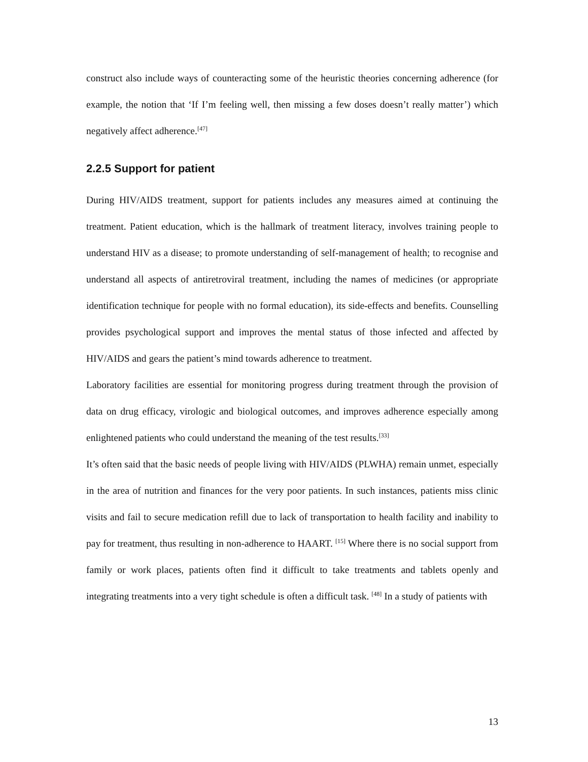construct also include ways of counteracting some of the heuristic theories concerning adherence (for example, the notion that ‘If I’m feeling well, then missing a few doses doesn’t really matter’) which negatively affect adherence.<sup>[47]</sup>
2.2.5 Support for patient
During HIV/AIDS treatment, support for patients includes any measures aimed at continuing the treatment. Patient education, which is the hallmark of treatment literacy, involves training people to understand HIV as a disease; to promote understanding of self-management of health; to recognise and understand all aspects of antiretroviral treatment, including the names of medicines (or appropriate identification technique for people with no formal education), its side-effects and benefits. Counselling provides psychological support and improves the mental status of those infected and affected by HIV/AIDS and gears the patient’s mind towards adherence to treatment.
Laboratory facilities are essential for monitoring progress during treatment through the provision of data on drug efficacy, virologic and biological outcomes, and improves adherence especially among enlightened patients who could understand the meaning of the test results.<sup>[33]</sup>
It’s often said that the basic needs of people living with HIV/AIDS (PLWHA) remain unmet, especially in the area of nutrition and finances for the very poor patients. In such instances, patients miss clinic visits and fail to secure medication refill due to lack of transportation to health facility and inability to pay for treatment, thus resulting in non-adherence to HAART. <sup>[15]</sup> Where there is no social support from family or work places, patients often find it difficult to take treatments and tablets openly and integrating treatments into a very tight schedule is often a difficult task. <sup>[48]</sup> In a study of patients with
13